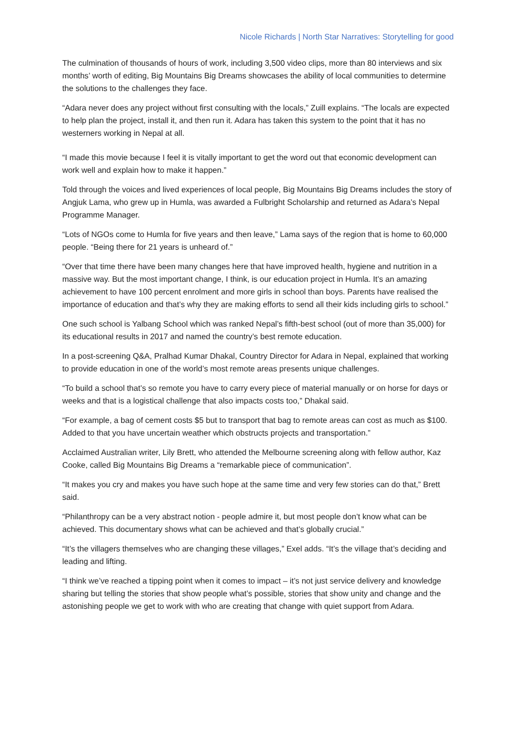Nicole Richards | North Star Narratives: Storytelling for good
The culmination of thousands of hours of work, including 3,500 video clips, more than 80 interviews and six months’ worth of editing, Big Mountains Big Dreams showcases the ability of local communities to determine the solutions to the challenges they face.
“Adara never does any project without first consulting with the locals,” Zuill explains. “The locals are expected to help plan the project, install it, and then run it. Adara has taken this system to the point that it has no westerners working in Nepal at all.
“I made this movie because I feel it is vitally important to get the word out that economic development can work well and explain how to make it happen.”
Told through the voices and lived experiences of local people, Big Mountains Big Dreams includes the story of Angjuk Lama, who grew up in Humla, was awarded a Fulbright Scholarship and returned as Adara’s Nepal Programme Manager.
“Lots of NGOs come to Humla for five years and then leave,” Lama says of the region that is home to 60,000 people. “Being there for 21 years is unheard of.”
“Over that time there have been many changes here that have improved health, hygiene and nutrition in a massive way. But the most important change, I think, is our education project in Humla. It’s an amazing achievement to have 100 percent enrolment and more girls in school than boys. Parents have realised the importance of education and that’s why they are making efforts to send all their kids including girls to school.”
One such school is Yalbang School which was ranked Nepal’s fifth-best school (out of more than 35,000) for its educational results in 2017 and named the country’s best remote education.
In a post-screening Q&A, Pralhad Kumar Dhakal, Country Director for Adara in Nepal, explained that working to provide education in one of the world’s most remote areas presents unique challenges.
“To build a school that’s so remote you have to carry every piece of material manually or on horse for days or weeks and that is a logistical challenge that also impacts costs too,” Dhakal said.
“For example, a bag of cement costs $5 but to transport that bag to remote areas can cost as much as $100. Added to that you have uncertain weather which obstructs projects and transportation.”
Acclaimed Australian writer, Lily Brett, who attended the Melbourne screening along with fellow author, Kaz Cooke, called Big Mountains Big Dreams a “remarkable piece of communication”.
“It makes you cry and makes you have such hope at the same time and very few stories can do that,” Brett said.
“Philanthropy can be a very abstract notion - people admire it, but most people don’t know what can be achieved. This documentary shows what can be achieved and that’s globally crucial.”
“It’s the villagers themselves who are changing these villages,” Exel adds. “It’s the village that’s deciding and leading and lifting.
“I think we’ve reached a tipping point when it comes to impact – it’s not just service delivery and knowledge sharing but telling the stories that show people what’s possible, stories that show unity and change and the astonishing people we get to work with who are creating that change with quiet support from Adara.